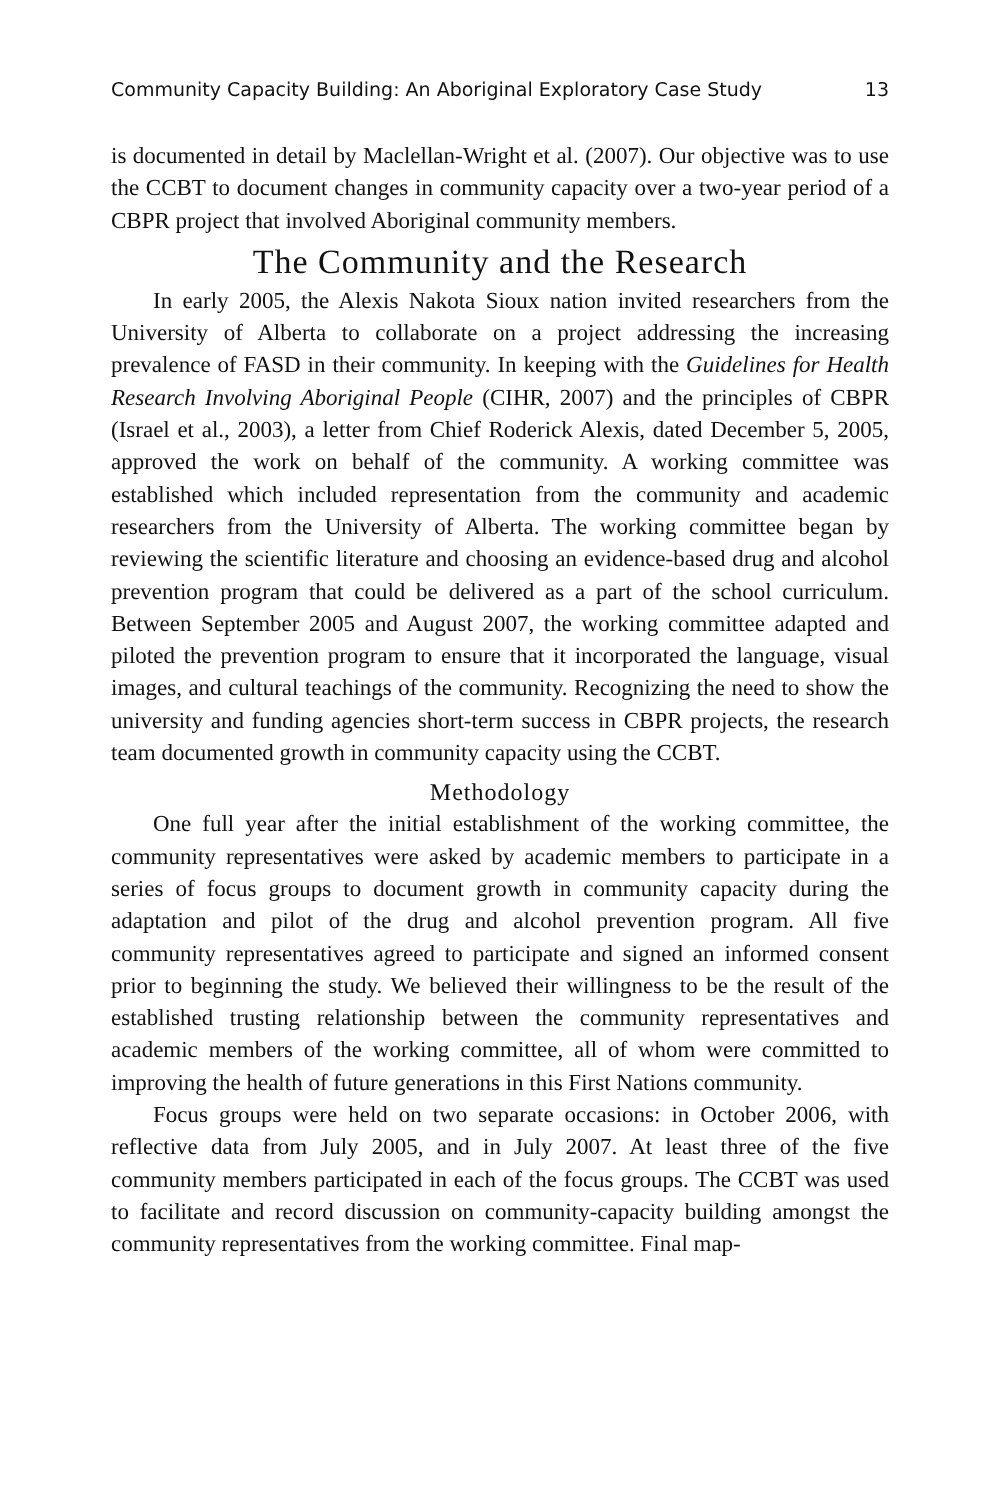Community Capacity Building: An Aboriginal Exploratory Case Study 13
is documented in detail by Maclellan-Wright et al. (2007). Our objective was to use the CCBT to document changes in community capacity over a two-year period of a CBPR project that involved Aboriginal community members.
The Community and the Research
In early 2005, the Alexis Nakota Sioux nation invited researchers from the University of Alberta to collaborate on a project addressing the increasing prevalence of FASD in their community. In keeping with the Guidelines for Health Research Involving Aboriginal People (CIHR, 2007) and the principles of CBPR (Israel et al., 2003), a letter from Chief Roderick Alexis, dated December 5, 2005, approved the work on behalf of the community. A working committee was established which included representation from the community and academic researchers from the University of Alberta. The working committee began by reviewing the scientific literature and choosing an evidence-based drug and alcohol prevention program that could be delivered as a part of the school curriculum. Between September 2005 and August 2007, the working committee adapted and piloted the prevention program to ensure that it incorporated the language, visual images, and cultural teachings of the community. Recognizing the need to show the university and funding agencies short-term success in CBPR projects, the research team documented growth in community capacity using the CCBT.
Methodology
One full year after the initial establishment of the working committee, the community representatives were asked by academic members to participate in a series of focus groups to document growth in community capacity during the adaptation and pilot of the drug and alcohol prevention program. All five community representatives agreed to participate and signed an informed consent prior to beginning the study. We believed their willingness to be the result of the established trusting relationship between the community representatives and academic members of the working committee, all of whom were committed to improving the health of future generations in this First Nations community.
Focus groups were held on two separate occasions: in October 2006, with reflective data from July 2005, and in July 2007. At least three of the five community members participated in each of the focus groups. The CCBT was used to facilitate and record discussion on community-capacity building amongst the community representatives from the working committee. Final map-